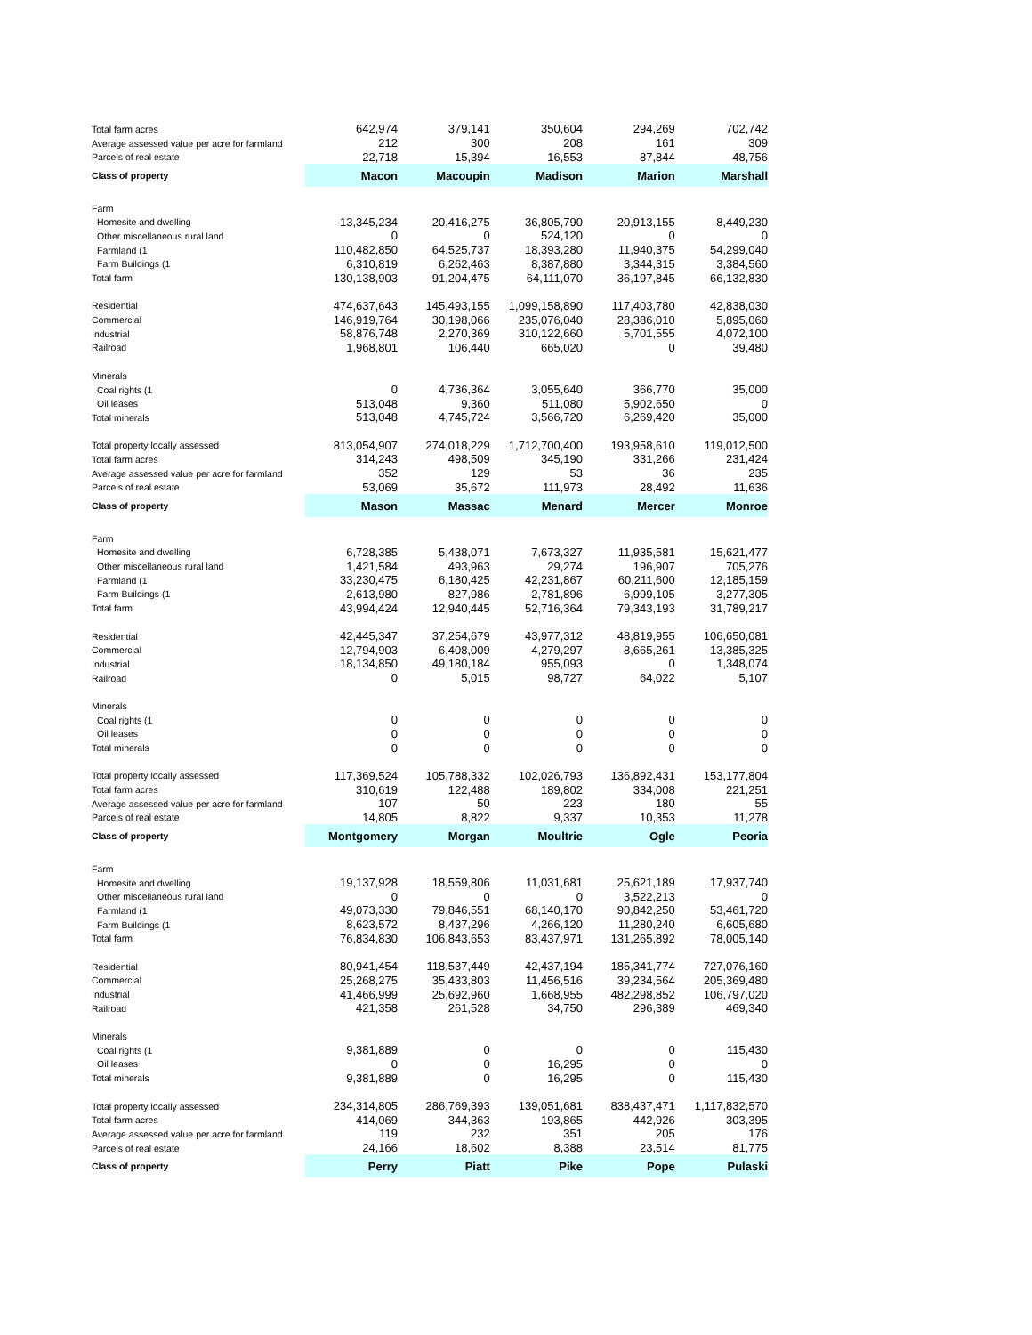| Total farm acres | 642,974 | 379,141 | 350,604 | 294,269 | 702,742 |
| Average assessed value per acre for farmland | 212 | 300 | 208 | 161 | 309 |
| Parcels of real estate | 22,718 | 15,394 | 16,553 | 87,844 | 48,756 |
| Class of property | Macon | Macoupin | Madison | Marion | Marshall |
| Farm | | | | | |
| Homesite and dwelling | 13,345,234 | 20,416,275 | 36,805,790 | 20,913,155 | 8,449,230 |
| Other miscellaneous rural land | 0 | 0 | 524,120 | 0 | 0 |
| Farmland (1 | 110,482,850 | 64,525,737 | 18,393,280 | 11,940,375 | 54,299,040 |
| Farm Buildings (1 | 6,310,819 | 6,262,463 | 8,387,880 | 3,344,315 | 3,384,560 |
| Total farm | 130,138,903 | 91,204,475 | 64,111,070 | 36,197,845 | 66,132,830 |
| Residential | 474,637,643 | 145,493,155 | 1,099,158,890 | 117,403,780 | 42,838,030 |
| Commercial | 146,919,764 | 30,198,066 | 235,076,040 | 28,386,010 | 5,895,060 |
| Industrial | 58,876,748 | 2,270,369 | 310,122,660 | 5,701,555 | 4,072,100 |
| Railroad | 1,968,801 | 106,440 | 665,020 | 0 | 39,480 |
| Minerals | | | | | |
| Coal rights (1 | 0 | 4,736,364 | 3,055,640 | 366,770 | 35,000 |
| Oil leases | 513,048 | 9,360 | 511,080 | 5,902,650 | 0 |
| Total minerals | 513,048 | 4,745,724 | 3,566,720 | 6,269,420 | 35,000 |
| Total property locally assessed | 813,054,907 | 274,018,229 | 1,712,700,400 | 193,958,610 | 119,012,500 |
| Total farm acres | 314,243 | 498,509 | 345,190 | 331,266 | 231,424 |
| Average assessed value per acre for farmland | 352 | 129 | 53 | 36 | 235 |
| Parcels of real estate | 53,069 | 35,672 | 111,973 | 28,492 | 11,636 |
| Class of property | Mason | Massac | Menard | Mercer | Monroe |
| Farm | | | | | |
| Homesite and dwelling | 6,728,385 | 5,438,071 | 7,673,327 | 11,935,581 | 15,621,477 |
| Other miscellaneous rural land | 1,421,584 | 493,963 | 29,274 | 196,907 | 705,276 |
| Farmland (1 | 33,230,475 | 6,180,425 | 42,231,867 | 60,211,600 | 12,185,159 |
| Farm Buildings (1 | 2,613,980 | 827,986 | 2,781,896 | 6,999,105 | 3,277,305 |
| Total farm | 43,994,424 | 12,940,445 | 52,716,364 | 79,343,193 | 31,789,217 |
| Residential | 42,445,347 | 37,254,679 | 43,977,312 | 48,819,955 | 106,650,081 |
| Commercial | 12,794,903 | 6,408,009 | 4,279,297 | 8,665,261 | 13,385,325 |
| Industrial | 18,134,850 | 49,180,184 | 955,093 | 0 | 1,348,074 |
| Railroad | 0 | 5,015 | 98,727 | 64,022 | 5,107 |
| Minerals | | | | | |
| Coal rights (1 | 0 | 0 | 0 | 0 | 0 |
| Oil leases | 0 | 0 | 0 | 0 | 0 |
| Total minerals | 0 | 0 | 0 | 0 | 0 |
| Total property locally assessed | 117,369,524 | 105,788,332 | 102,026,793 | 136,892,431 | 153,177,804 |
| Total farm acres | 310,619 | 122,488 | 189,802 | 334,008 | 221,251 |
| Average assessed value per acre for farmland | 107 | 50 | 223 | 180 | 55 |
| Parcels of real estate | 14,805 | 8,822 | 9,337 | 10,353 | 11,278 |
| Class of property | Montgomery | Morgan | Moultrie | Ogle | Peoria |
| Farm | | | | | |
| Homesite and dwelling | 19,137,928 | 18,559,806 | 11,031,681 | 25,621,189 | 17,937,740 |
| Other miscellaneous rural land | 0 | 0 | 0 | 3,522,213 | 0 |
| Farmland (1 | 49,073,330 | 79,846,551 | 68,140,170 | 90,842,250 | 53,461,720 |
| Farm Buildings (1 | 8,623,572 | 8,437,296 | 4,266,120 | 11,280,240 | 6,605,680 |
| Total farm | 76,834,830 | 106,843,653 | 83,437,971 | 131,265,892 | 78,005,140 |
| Residential | 80,941,454 | 118,537,449 | 42,437,194 | 185,341,774 | 727,076,160 |
| Commercial | 25,268,275 | 35,433,803 | 11,456,516 | 39,234,564 | 205,369,480 |
| Industrial | 41,466,999 | 25,692,960 | 1,668,955 | 482,298,852 | 106,797,020 |
| Railroad | 421,358 | 261,528 | 34,750 | 296,389 | 469,340 |
| Minerals | | | | | |
| Coal rights (1 | 9,381,889 | 0 | 0 | 0 | 115,430 |
| Oil leases | 0 | 0 | 16,295 | 0 | 0 |
| Total minerals | 9,381,889 | 0 | 16,295 | 0 | 115,430 |
| Total property locally assessed | 234,314,805 | 286,769,393 | 139,051,681 | 838,437,471 | 1,117,832,570 |
| Total farm acres | 414,069 | 344,363 | 193,865 | 442,926 | 303,395 |
| Average assessed value per acre for farmland | 119 | 232 | 351 | 205 | 176 |
| Parcels of real estate | 24,166 | 18,602 | 8,388 | 23,514 | 81,775 |
| Class of property | Perry | Piatt | Pike | Pope | Pulaski |